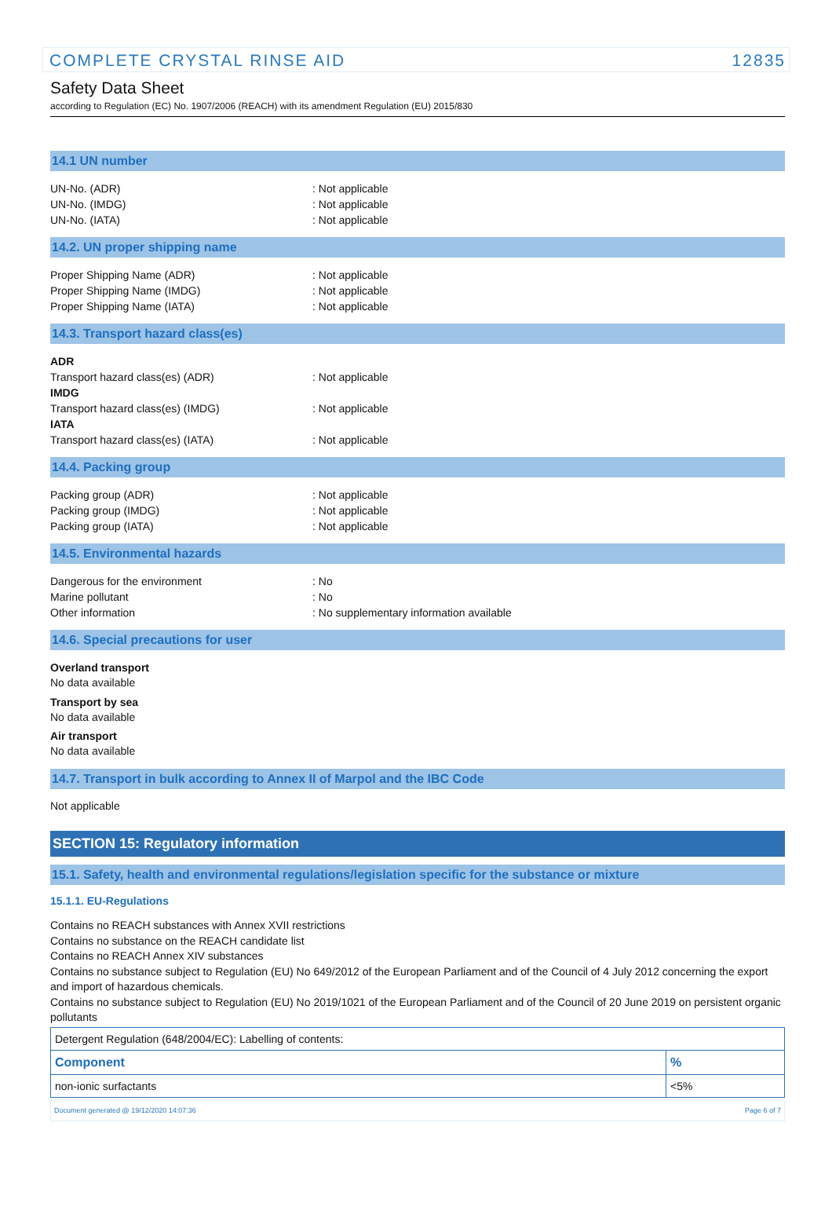COMPLETE CRYSTAL RINSE AID 12835
Safety Data Sheet
according to Regulation (EC) No. 1907/2006 (REACH) with its amendment Regulation (EU) 2015/830
14.1 UN number
UN-No. (ADR): Not applicable
UN-No. (IMDG): Not applicable
UN-No. (IATA): Not applicable
14.2. UN proper shipping name
Proper Shipping Name (ADR): Not applicable
Proper Shipping Name (IMDG): Not applicable
Proper Shipping Name (IATA): Not applicable
14.3. Transport hazard class(es)
ADR
Transport hazard class(es) (ADR): Not applicable
IMDG
Transport hazard class(es) (IMDG): Not applicable
IATA
Transport hazard class(es) (IATA): Not applicable
14.4. Packing group
Packing group (ADR): Not applicable
Packing group (IMDG): Not applicable
Packing group (IATA): Not applicable
14.5. Environmental hazards
Dangerous for the environment: No
Marine pollutant: No
Other information: No supplementary information available
14.6. Special precautions for user
Overland transport
No data available
Transport by sea
No data available
Air transport
No data available
14.7. Transport in bulk according to Annex II of Marpol and the IBC Code
Not applicable
SECTION 15: Regulatory information
15.1. Safety, health and environmental regulations/legislation specific for the substance or mixture
15.1.1. EU-Regulations
Contains no REACH substances with Annex XVII restrictions
Contains no substance on the REACH candidate list
Contains no REACH Annex XIV substances
Contains no substance subject to Regulation (EU) No 649/2012 of the European Parliament and of the Council of 4 July 2012 concerning the export and import of hazardous chemicals.
Contains no substance subject to Regulation (EU) No 2019/1021 of the European Parliament and of the Council of 20 June 2019 on persistent organic pollutants
| Detergent Regulation (648/2004/EC): Labelling of contents: | |
| Component | % |
| non-ionic surfactants | <5% |
Document generated @ 19/12/2020 14:07:36 Page 6 of 7